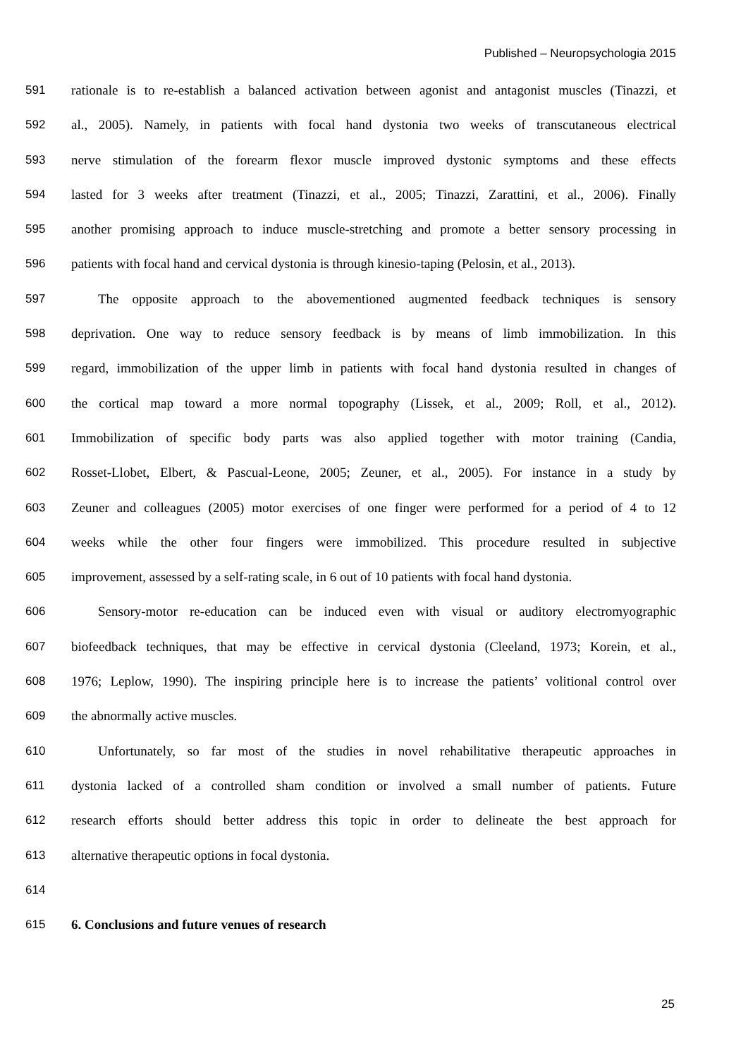Published – Neuropsychologia 2015
591 rationale is to re-establish a balanced activation between agonist and antagonist muscles (Tinazzi, et
592 al., 2005). Namely, in patients with focal hand dystonia two weeks of transcutaneous electrical
593 nerve stimulation of the forearm flexor muscle improved dystonic symptoms and these effects
594 lasted for 3 weeks after treatment (Tinazzi, et al., 2005; Tinazzi, Zarattini, et al., 2006). Finally
595 another promising approach to induce muscle-stretching and promote a better sensory processing in
596 patients with focal hand and cervical dystonia is through kinesio-taping (Pelosin, et al., 2013).
597 The opposite approach to the abovementioned augmented feedback techniques is sensory
598 deprivation. One way to reduce sensory feedback is by means of limb immobilization. In this
599 regard, immobilization of the upper limb in patients with focal hand dystonia resulted in changes of
600 the cortical map toward a more normal topography (Lissek, et al., 2009; Roll, et al., 2012).
601 Immobilization of specific body parts was also applied together with motor training (Candia,
602 Rosset-Llobet, Elbert, & Pascual-Leone, 2005; Zeuner, et al., 2005). For instance in a study by
603 Zeuner and colleagues (2005) motor exercises of one finger were performed for a period of 4 to 12
604 weeks while the other four fingers were immobilized. This procedure resulted in subjective
605 improvement, assessed by a self-rating scale, in 6 out of 10 patients with focal hand dystonia.
606 Sensory-motor re-education can be induced even with visual or auditory electromyographic
607 biofeedback techniques, that may be effective in cervical dystonia (Cleeland, 1973; Korein, et al.,
608 1976; Leplow, 1990). The inspiring principle here is to increase the patients’ volitional control over
609 the abnormally active muscles.
610 Unfortunately, so far most of the studies in novel rehabilitative therapeutic approaches in
611 dystonia lacked of a controlled sham condition or involved a small number of patients. Future
612 research efforts should better address this topic in order to delineate the best approach for
613 alternative therapeutic options in focal dystonia.
614
615 6. Conclusions and future venues of research
25